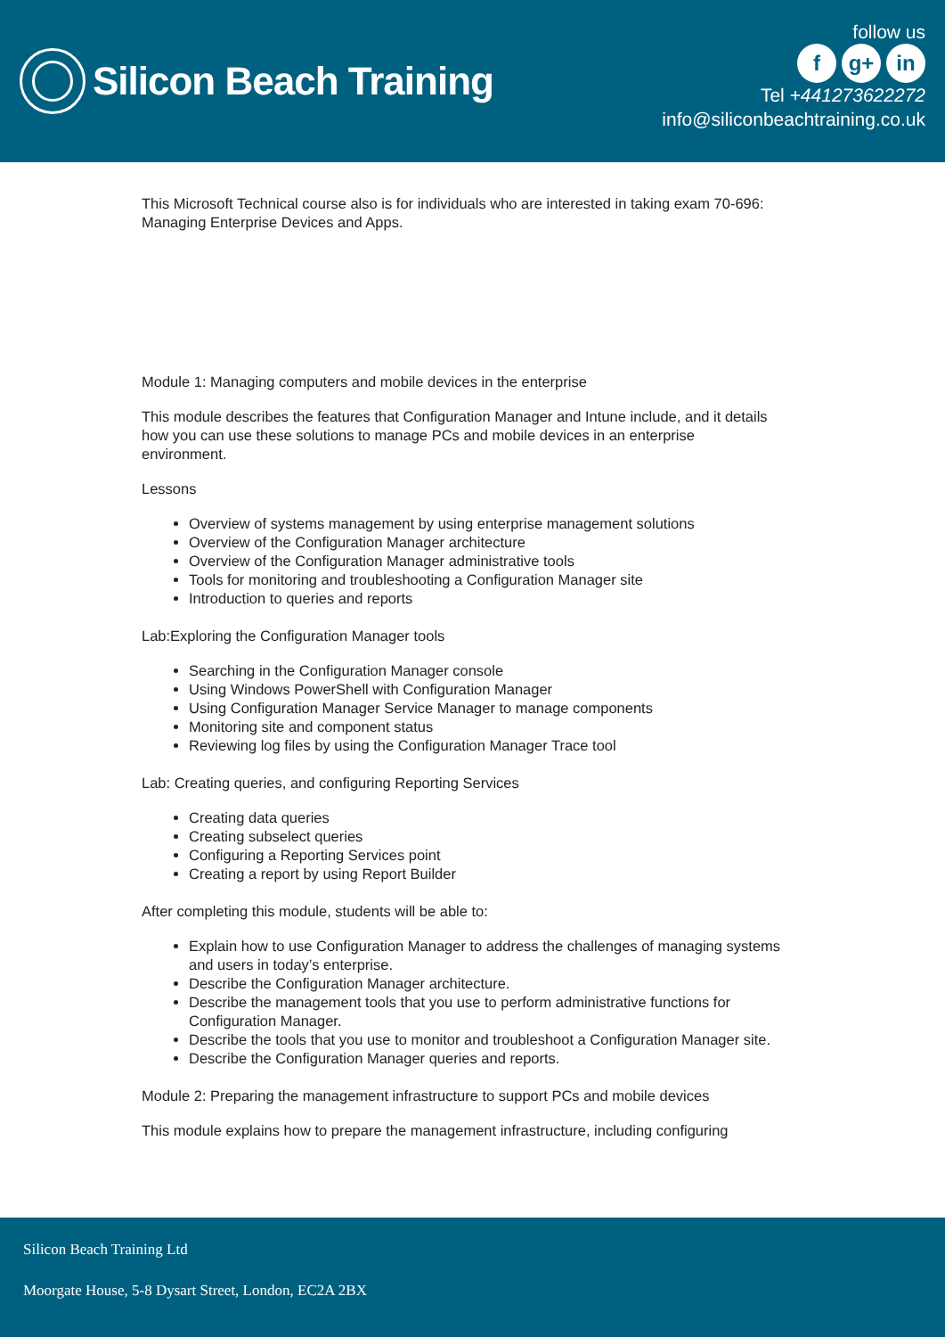Silicon Beach Training
follow us
fg+ in
Tel +441273622272
info@siliconbeachtraining.co.uk
This Microsoft Technical course also is for individuals who are interested in taking exam 70-696: Managing Enterprise Devices and Apps.
Module 1: Managing computers and mobile devices in the enterprise
This module describes the features that Configuration Manager and Intune include, and it details how you can use these solutions to manage PCs and mobile devices in an enterprise environment.
Lessons
Overview of systems management by using enterprise management solutions
Overview of the Configuration Manager architecture
Overview of the Configuration Manager administrative tools
Tools for monitoring and troubleshooting a Configuration Manager site
Introduction to queries and reports
Lab:Exploring the Configuration Manager tools
Searching in the Configuration Manager console
Using Windows PowerShell with Configuration Manager
Using Configuration Manager Service Manager to manage components
Monitoring site and component status
Reviewing log files by using the Configuration Manager Trace tool
Lab: Creating queries, and configuring Reporting Services
Creating data queries
Creating subselect queries
Configuring a Reporting Services point
Creating a report by using Report Builder
After completing this module, students will be able to:
Explain how to use Configuration Manager to address the challenges of managing systems and users in today’s enterprise.
Describe the Configuration Manager architecture.
Describe the management tools that you use to perform administrative functions for Configuration Manager.
Describe the tools that you use to monitor and troubleshoot a Configuration Manager site.
Describe the Configuration Manager queries and reports.
Module 2: Preparing the management infrastructure to support PCs and mobile devices
This module explains how to prepare the management infrastructure, including configuring
Silicon Beach Training Ltd
Moorgate House, 5-8 Dysart Street, London, EC2A 2BX